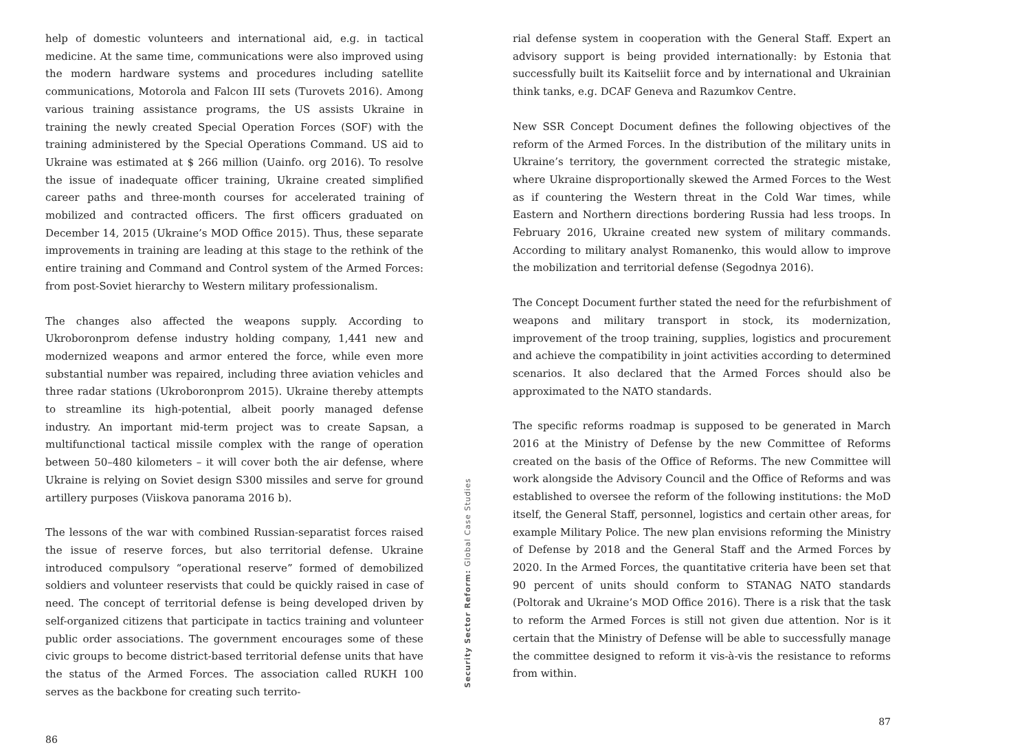help of domestic volunteers and international aid, e.g. in tactical medicine. At the same time, communications were also improved using the modern hardware systems and procedures including satellite communications, Motorola and Falcon III sets (Turovets 2016). Among various training assistance programs, the US assists Ukraine in training the newly created Special Operation Forces (SOF) with the training administered by the Special Operations Command. US aid to Ukraine was estimated at $ 266 million (Uainfo. org 2016). To resolve the issue of inadequate officer training, Ukraine created simplified career paths and three-month courses for accelerated training of mobilized and contracted officers. The first officers graduated on December 14, 2015 (Ukraine’s MOD Office 2015). Thus, these separate improvements in training are leading at this stage to the rethink of the entire training and Command and Control system of the Armed Forces: from post-Soviet hierarchy to Western military professionalism.
The changes also affected the weapons supply. According to Ukroboronprom defense industry holding company, 1,441 new and modernized weapons and armor entered the force, while even more substantial number was repaired, including three aviation vehicles and three radar stations (Ukroboronprom 2015). Ukraine thereby attempts to streamline its high-potential, albeit poorly managed defense industry. An important mid-term project was to create Sapsan, a multifunctional tactical missile complex with the range of operation between 50–480 kilometers – it will cover both the air defense, where Ukraine is relying on Soviet design S300 missiles and serve for ground artillery purposes (Viiskova panorama 2016 b).
The lessons of the war with combined Russian-separatist forces raised the issue of reserve forces, but also territorial defense. Ukraine introduced compulsory “operational reserve” formed of demobilized soldiers and volunteer reservists that could be quickly raised in case of need. The concept of territorial defense is being developed driven by self-organized citizens that participate in tactics training and volunteer public order associations. The government encourages some of these civic groups to become district-based territorial defense units that have the status of the Armed Forces. The association called RUKH 100 serves as the backbone for creating such territo-
86
Security Sector Reform: Global Case Studies
rial defense system in cooperation with the General Staff. Expert an advisory support is being provided internationally: by Estonia that successfully built its Kaitseliit force and by international and Ukrainian think tanks, e.g. DCAF Geneva and Razumkov Centre.
New SSR Concept Document defines the following objectives of the reform of the Armed Forces. In the distribution of the military units in Ukraine’s territory, the government corrected the strategic mistake, where Ukraine disproportionally skewed the Armed Forces to the West as if countering the Western threat in the Cold War times, while Eastern and Northern directions bordering Russia had less troops. In February 2016, Ukraine created new system of military commands. According to military analyst Romanenko, this would allow to improve the mobilization and territorial defense (Segodnya 2016).
The Concept Document further stated the need for the refurbishment of weapons and military transport in stock, its modernization, improvement of the troop training, supplies, logistics and procurement and achieve the compatibility in joint activities according to determined scenarios. It also declared that the Armed Forces should also be approximated to the NATO standards.
The specific reforms roadmap is supposed to be generated in March 2016 at the Ministry of Defense by the new Committee of Reforms created on the basis of the Office of Reforms. The new Committee will work alongside the Advisory Council and the Office of Reforms and was established to oversee the reform of the following institutions: the MoD itself, the General Staff, personnel, logistics and certain other areas, for example Military Police. The new plan envisions reforming the Ministry of Defense by 2018 and the General Staff and the Armed Forces by 2020. In the Armed Forces, the quantitative criteria have been set that 90 percent of units should conform to STANAG NATO standards (Poltorak and Ukraine’s MOD Office 2016). There is a risk that the task to reform the Armed Forces is still not given due attention. Nor is it certain that the Ministry of Defense will be able to successfully manage the committee designed to reform it vis-à-vis the resistance to reforms from within.
87